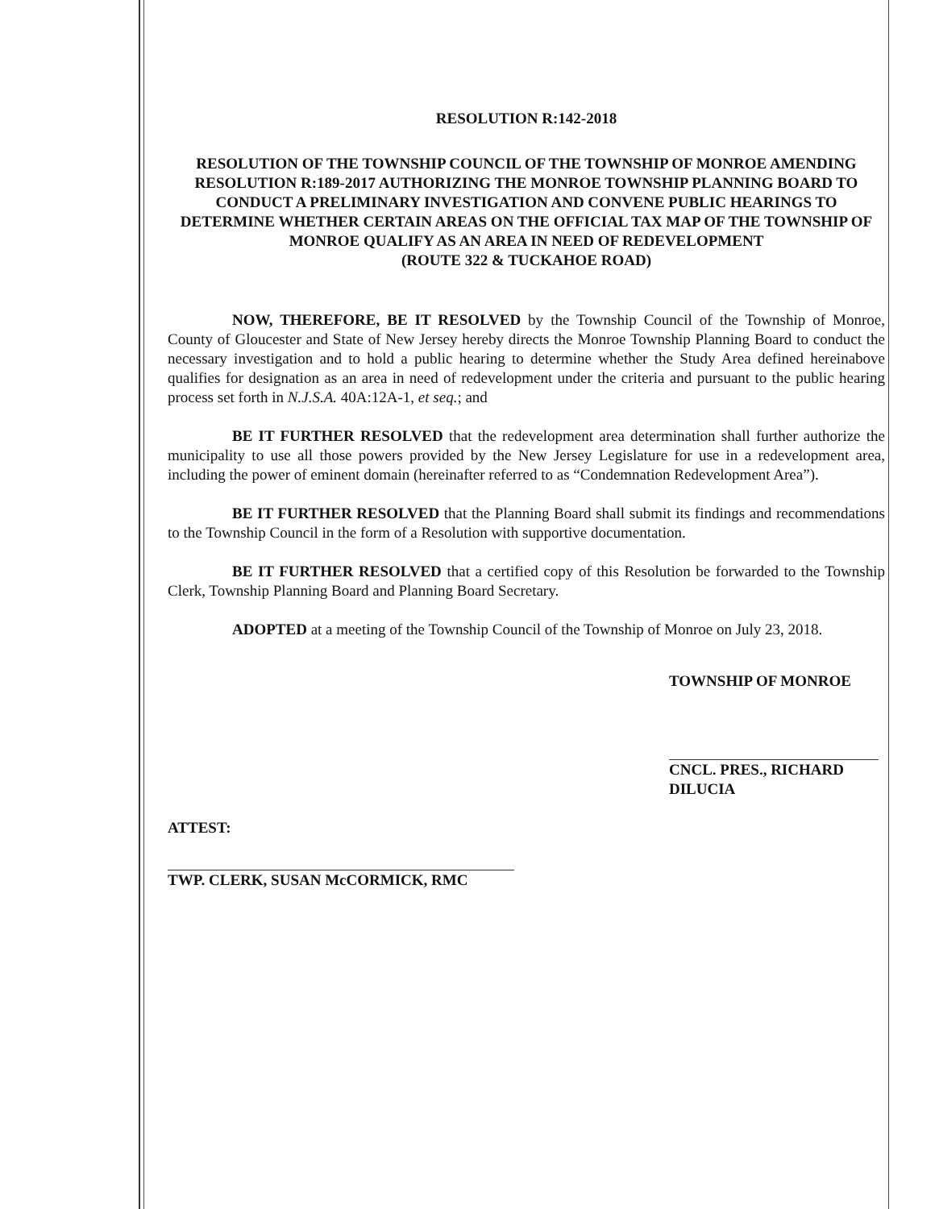RESOLUTION R:142-2018
RESOLUTION OF THE TOWNSHIP COUNCIL OF THE TOWNSHIP OF MONROE AMENDING RESOLUTION R:189-2017 AUTHORIZING THE MONROE TOWNSHIP PLANNING BOARD TO CONDUCT A PRELIMINARY INVESTIGATION AND CONVENE PUBLIC HEARINGS TO DETERMINE WHETHER CERTAIN AREAS ON THE OFFICIAL TAX MAP OF THE TOWNSHIP OF MONROE QUALIFY AS AN AREA IN NEED OF REDEVELOPMENT
(ROUTE 322 & TUCKAHOE ROAD)
NOW, THEREFORE, BE IT RESOLVED by the Township Council of the Township of Monroe, County of Gloucester and State of New Jersey hereby directs the Monroe Township Planning Board to conduct the necessary investigation and to hold a public hearing to determine whether the Study Area defined hereinabove qualifies for designation as an area in need of redevelopment under the criteria and pursuant to the public hearing process set forth in N.J.S.A. 40A:12A-1, et seq.; and
BE IT FURTHER RESOLVED that the redevelopment area determination shall further authorize the municipality to use all those powers provided by the New Jersey Legislature for use in a redevelopment area, including the power of eminent domain (hereinafter referred to as “Condemnation Redevelopment Area”).
BE IT FURTHER RESOLVED that the Planning Board shall submit its findings and recommendations to the Township Council in the form of a Resolution with supportive documentation.
BE IT FURTHER RESOLVED that a certified copy of this Resolution be forwarded to the Township Clerk, Township Planning Board and Planning Board Secretary.
ADOPTED at a meeting of the Township Council of the Township of Monroe on July 23, 2018.
TOWNSHIP OF MONROE
CNCL. PRES., RICHARD DILUCIA
ATTEST:
TWP. CLERK, SUSAN McCORMICK, RMC